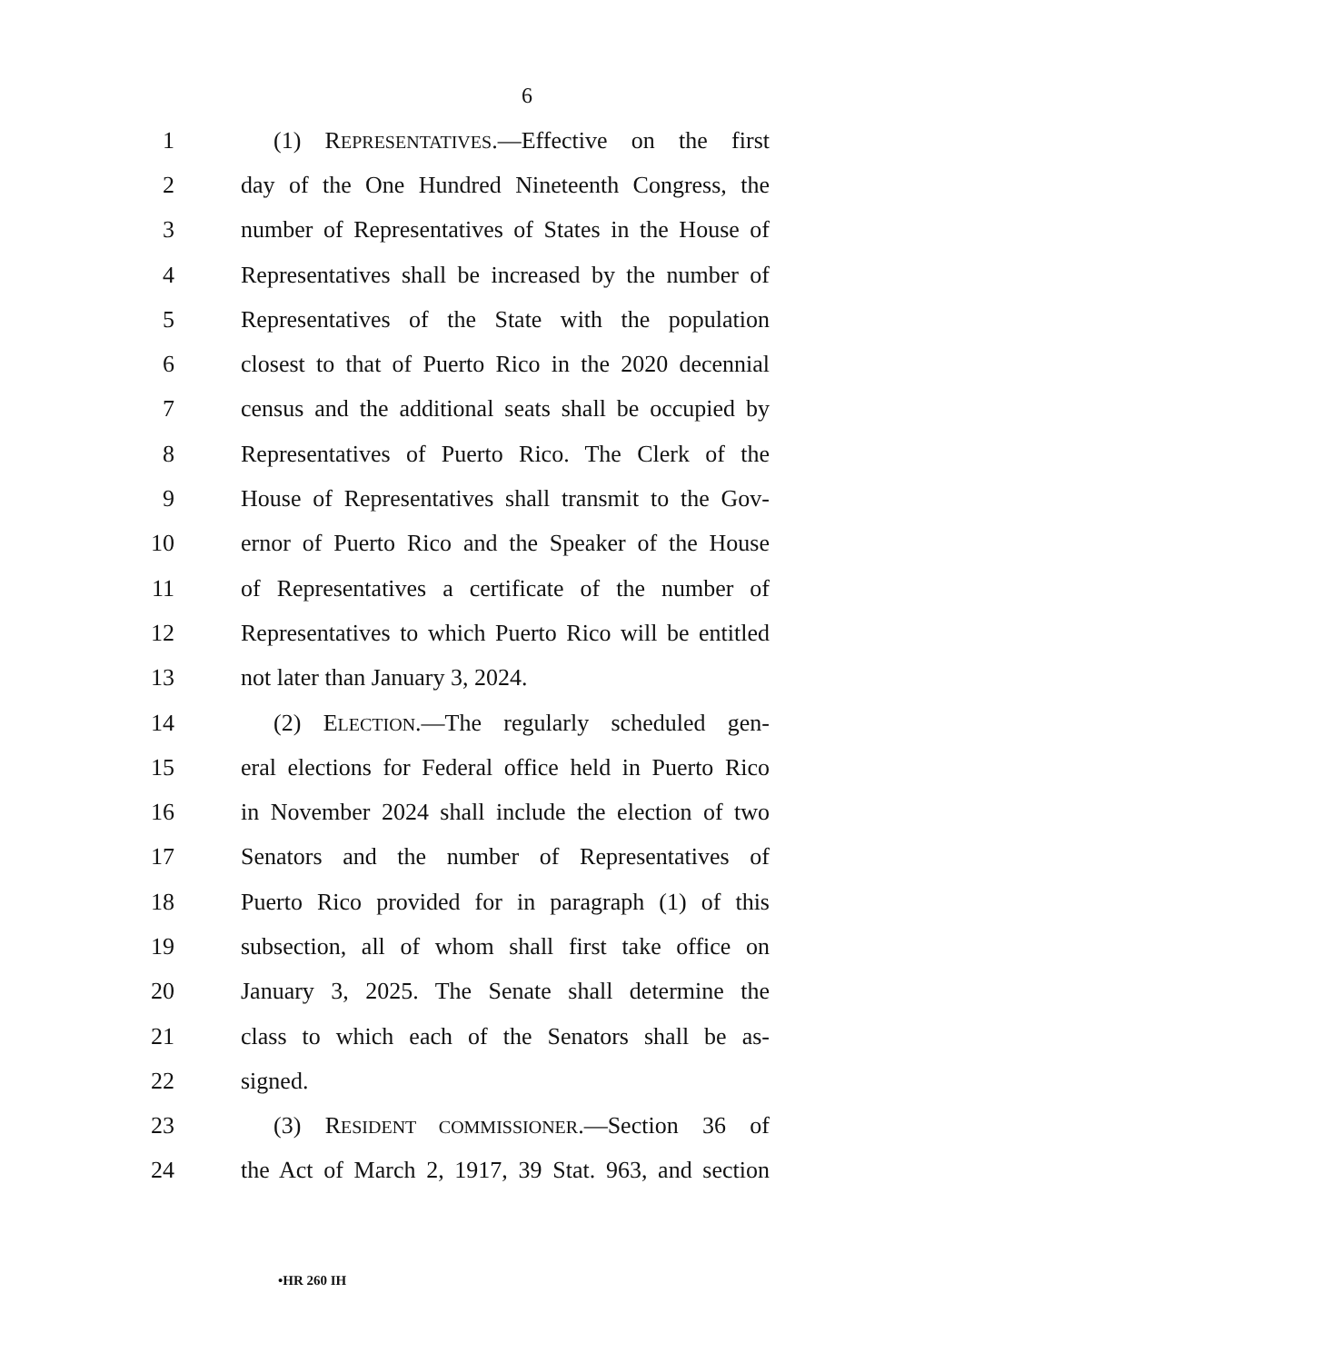6
1 (1) REPRESENTATIVES.—Effective on the first
2 day of the One Hundred Nineteenth Congress, the
3 number of Representatives of States in the House of
4 Representatives shall be increased by the number of
5 Representatives of the State with the population
6 closest to that of Puerto Rico in the 2020 decennial
7 census and the additional seats shall be occupied by
8 Representatives of Puerto Rico. The Clerk of the
9 House of Representatives shall transmit to the Gov-
10 ernor of Puerto Rico and the Speaker of the House
11 of Representatives a certificate of the number of
12 Representatives to which Puerto Rico will be entitled
13 not later than January 3, 2024.
14 (2) ELECTION.—The regularly scheduled gen-
15 eral elections for Federal office held in Puerto Rico
16 in November 2024 shall include the election of two
17 Senators and the number of Representatives of
18 Puerto Rico provided for in paragraph (1) of this
19 subsection, all of whom shall first take office on
20 January 3, 2025. The Senate shall determine the
21 class to which each of the Senators shall be as-
22 signed.
23 (3) RESIDENT COMMISSIONER.—Section 36 of
24 the Act of March 2, 1917, 39 Stat. 963, and section
•HR 260 IH